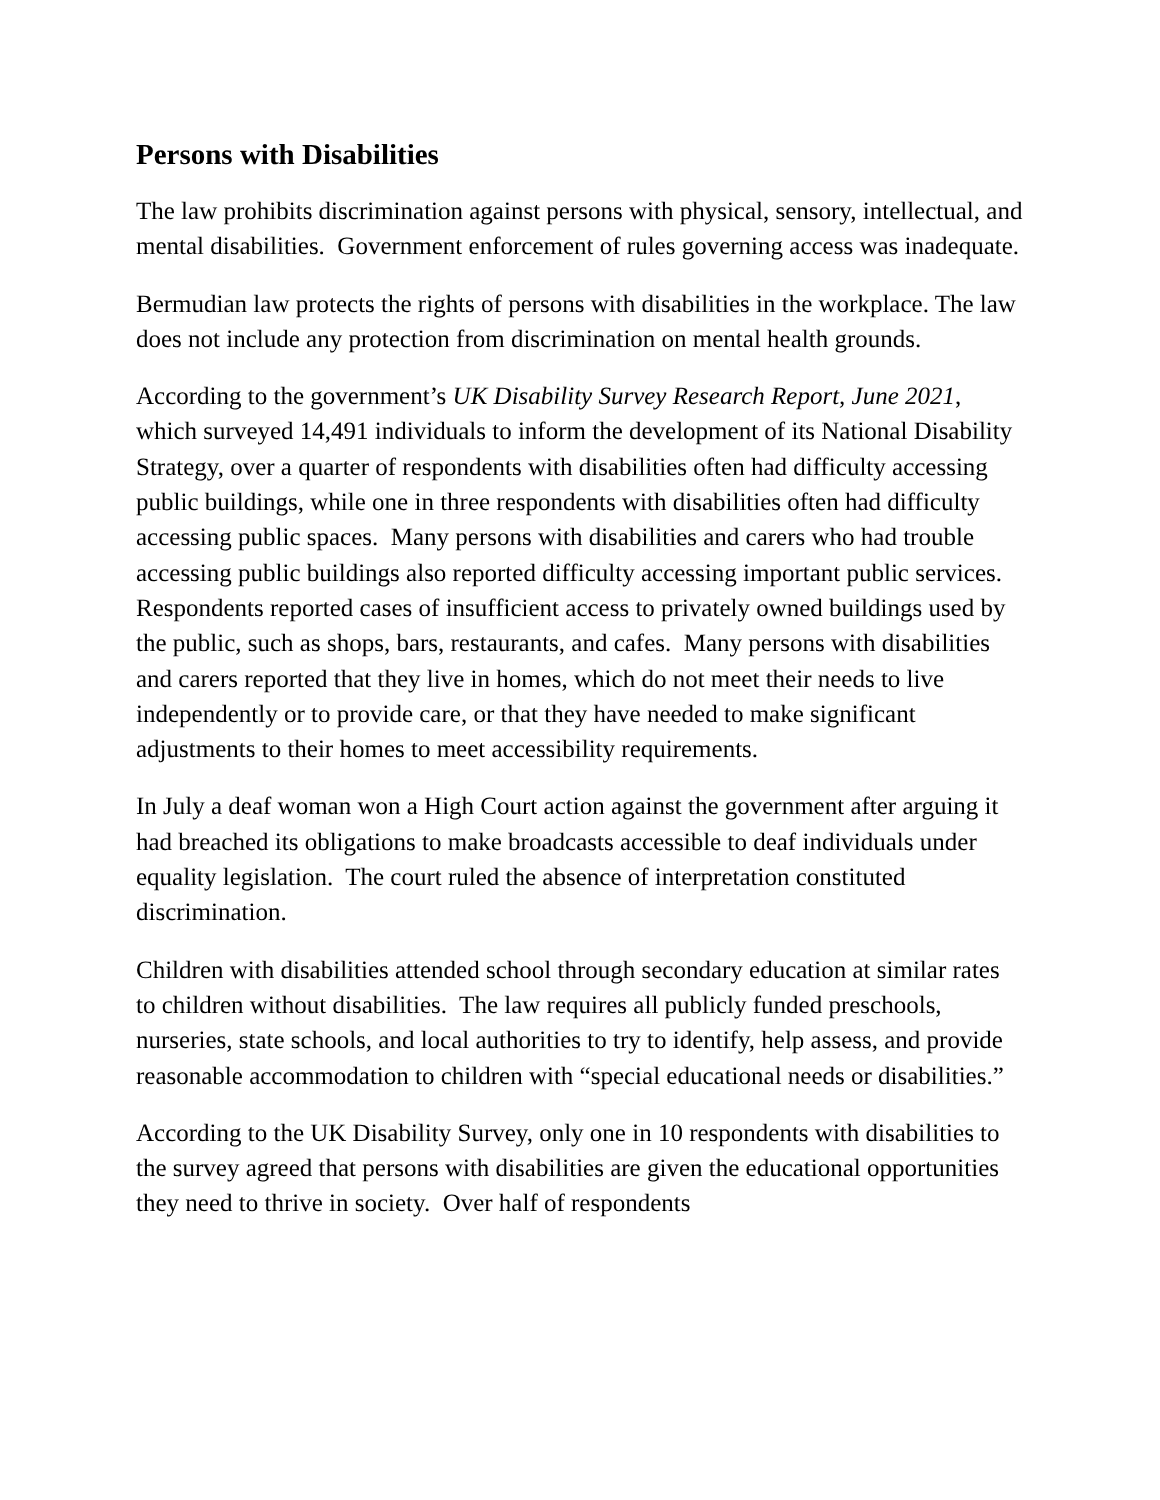Persons with Disabilities
The law prohibits discrimination against persons with physical, sensory, intellectual, and mental disabilities. Government enforcement of rules governing access was inadequate.
Bermudian law protects the rights of persons with disabilities in the workplace. The law does not include any protection from discrimination on mental health grounds.
According to the government’s UK Disability Survey Research Report, June 2021, which surveyed 14,491 individuals to inform the development of its National Disability Strategy, over a quarter of respondents with disabilities often had difficulty accessing public buildings, while one in three respondents with disabilities often had difficulty accessing public spaces. Many persons with disabilities and carers who had trouble accessing public buildings also reported difficulty accessing important public services. Respondents reported cases of insufficient access to privately owned buildings used by the public, such as shops, bars, restaurants, and cafes. Many persons with disabilities and carers reported that they live in homes, which do not meet their needs to live independently or to provide care, or that they have needed to make significant adjustments to their homes to meet accessibility requirements.
In July a deaf woman won a High Court action against the government after arguing it had breached its obligations to make broadcasts accessible to deaf individuals under equality legislation. The court ruled the absence of interpretation constituted discrimination.
Children with disabilities attended school through secondary education at similar rates to children without disabilities. The law requires all publicly funded preschools, nurseries, state schools, and local authorities to try to identify, help assess, and provide reasonable accommodation to children with “special educational needs or disabilities.”
According to the UK Disability Survey, only one in 10 respondents with disabilities to the survey agreed that persons with disabilities are given the educational opportunities they need to thrive in society. Over half of respondents